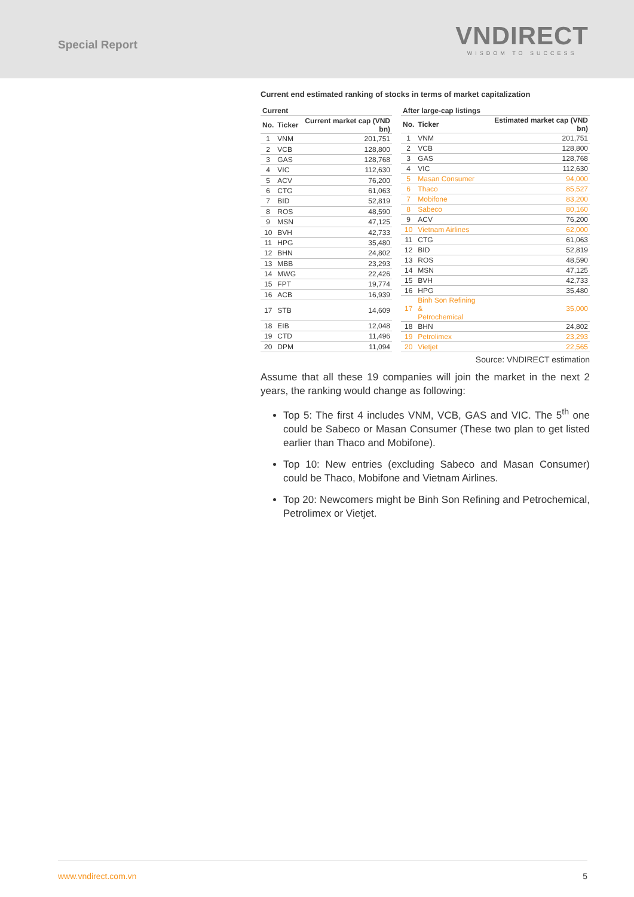Special Report
VNDIRECT
WISDOM TO SUCCESS
Current end estimated ranking of stocks in terms of market capitalization
| Current | | |
| --- | --- | --- |
| No. | Ticker | Current market cap (VND bn) |
| 1 | VNM | 201,751 |
| 2 | VCB | 128,800 |
| 3 | GAS | 128,768 |
| 4 | VIC | 112,630 |
| 5 | ACV | 76,200 |
| 6 | CTG | 61,063 |
| 7 | BID | 52,819 |
| 8 | ROS | 48,590 |
| 9 | MSN | 47,125 |
| 10 | BVH | 42,733 |
| 11 | HPG | 35,480 |
| 12 | BHN | 24,802 |
| 13 | MBB | 23,293 |
| 14 | MWG | 22,426 |
| 15 | FPT | 19,774 |
| 16 | ACB | 16,939 |
| 17 | STB | 14,609 |
| 18 | EIB | 12,048 |
| 19 | CTD | 11,496 |
| 20 | DPM | 11,094 |
| After large-cap listings | | |
| --- | --- | --- |
| No. | Ticker | Estimated market cap (VND bn) |
| 1 | VNM | 201,751 |
| 2 | VCB | 128,800 |
| 3 | GAS | 128,768 |
| 4 | VIC | 112,630 |
| 5 | Masan Consumer | 94,000 |
| 6 | Thaco | 85,527 |
| 7 | Mobifone | 83,200 |
| 8 | Sabeco | 80,160 |
| 9 | ACV | 76,200 |
| 10 | Vietnam Airlines | 62,000 |
| 11 | CTG | 61,063 |
| 12 | BID | 52,819 |
| 13 | ROS | 48,590 |
| 14 | MSN | 47,125 |
| 15 | BVH | 42,733 |
| 16 | HPG | 35,480 |
| 17 | Binh Son Refining & Petrochemical | 35,000 |
| 18 | BHN | 24,802 |
| 19 | Petrolimex | 23,293 |
| 20 | Vietjet | 22,565 |
Source: VNDIRECT estimation
Assume that all these 19 companies will join the market in the next 2 years, the ranking would change as following:
Top 5: The first 4 includes VNM, VCB, GAS and VIC. The 5<sup>th</sup> one could be Sabeco or Masan Consumer (These two plan to get listed earlier than Thaco and Mobifone).
Top 10: New entries (excluding Sabeco and Masan Consumer) could be Thaco, Mobifone and Vietnam Airlines.
Top 20: Newcomers might be Binh Son Refining and Petrochemical, Petrolimex or Vietjet.
www.vndirect.com.vn 5